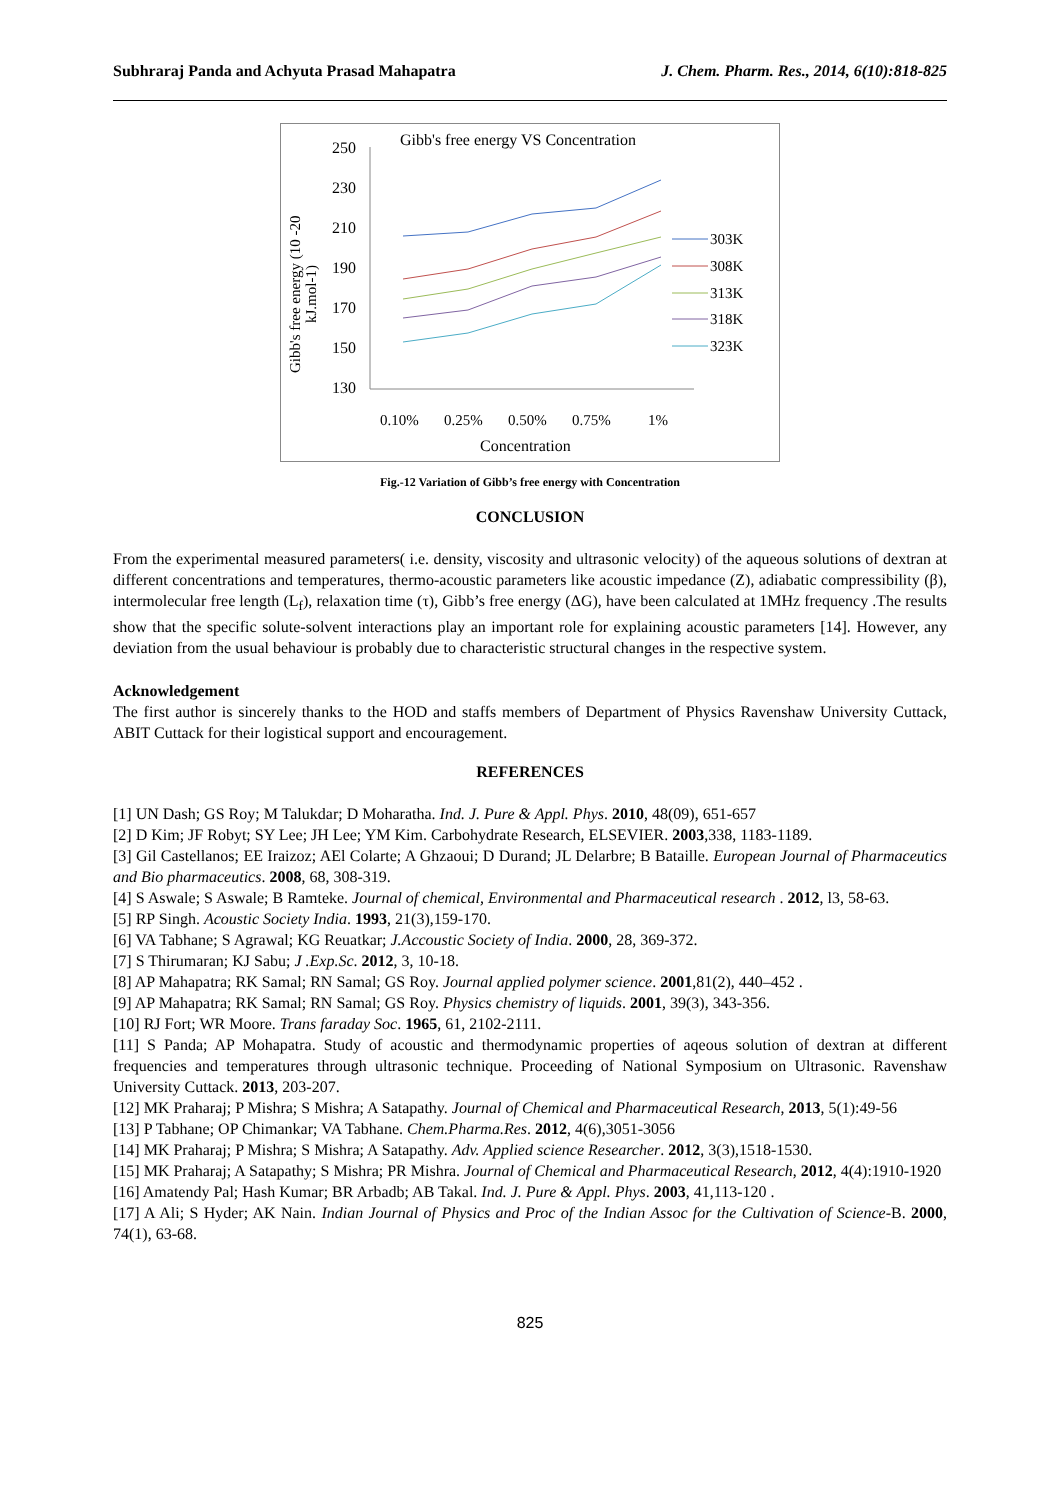Subhraraj Panda and Achyuta Prasad Mahapatra J. Chem. Pharm. Res., 2014, 6(10):818-825
Gibb's free energy VS Concentration
250
230
210
190
170
150
130
Gibb's free energy (10 -20
kJ.mol-1)
0.10%
0.25%
0.50%
0.75%
1%
Concentration
303K
308K
313K
318K
323K
Fig.-12 Variation of Gibb’s free energy with Concentration
CONCLUSION
From the experimental measured parameters( i.e. density, viscosity and ultrasonic velocity) of the aqueous solutions of dextran at different concentrations and temperatures, thermo-acoustic parameters like acoustic impedance (Z), adiabatic compressibility (β), intermolecular free length (L<sub>f</sub>), relaxation time (τ), Gibb’s free energy (ΔG), have been calculated at 1MHz frequency .The results show that the specific solute-solvent interactions play an important role for explaining acoustic parameters [14]. However, any deviation from the usual behaviour is probably due to characteristic structural changes in the respective system.
Acknowledgement
The first author is sincerely thanks to the HOD and staffs members of Department of Physics Ravenshaw University Cuttack, ABIT Cuttack for their logistical support and encouragement.
REFERENCES
[1] UN Dash; GS Roy; M Talukdar; D Moharatha. Ind. J. Pure & Appl. Phys. 2010, 48(09), 651-657
[2] D Kim; JF Robyt; SY Lee; JH Lee; YM Kim. Carbohydrate Research, ELSEVIER. 2003,338, 1183-1189.
[3] Gil Castellanos; EE Iraizoz; AEl Colarte; A Ghzaoui; D Durand; JL Delarbre; B Bataille. European Journal of Pharmaceutics and Bio pharmaceutics. 2008, 68, 308-319.
[4] S Aswale; S Aswale; B Ramteke. Journal of chemical, Environmental and Pharmaceutical research . 2012, l3, 58-63.
[5] RP Singh. Acoustic Society India. 1993, 21(3),159-170.
[6] VA Tabhane; S Agrawal; KG Reuatkar; J.Accoustic Society of India. 2000, 28, 369-372.
[7] S Thirumaran; KJ Sabu; J .Exp.Sc. 2012, 3, 10-18.
[8] AP Mahapatra; RK Samal; RN Samal; GS Roy. Journal applied polymer science. 2001,81(2), 440–452 .
[9] AP Mahapatra; RK Samal; RN Samal; GS Roy. Physics chemistry of liquids. 2001, 39(3), 343-356.
[10] RJ Fort; WR Moore. Trans faraday Soc. 1965, 61, 2102-2111.
[11] S Panda; AP Mohapatra. Study of acoustic and thermodynamic properties of aqeous solution of dextran at different frequencies and temperatures through ultrasonic technique. Proceeding of National Symposium on Ultrasonic. Ravenshaw University Cuttack. 2013, 203-207.
[12] MK Praharaj; P Mishra; S Mishra; A Satapathy. Journal of Chemical and Pharmaceutical Research, 2013, 5(1):49-56
[13] P Tabhane; OP Chimankar; VA Tabhane. Chem.Pharma.Res. 2012, 4(6),3051-3056
[14] MK Praharaj; P Mishra; S Mishra; A Satapathy. Adv. Applied science Researcher. 2012, 3(3),1518-1530.
[15] MK Praharaj; A Satapathy; S Mishra; PR Mishra. Journal of Chemical and Pharmaceutical Research, 2012, 4(4):1910-1920
[16] Amatendy Pal; Hash Kumar; BR Arbadb; AB Takal. Ind. J. Pure & Appl. Phys. 2003, 41,113-120 .
[17] A Ali; S Hyder; AK Nain. Indian Journal of Physics and Proc of the Indian Assoc for the Cultivation of Science-B. 2000, 74(1), 63-68.
825